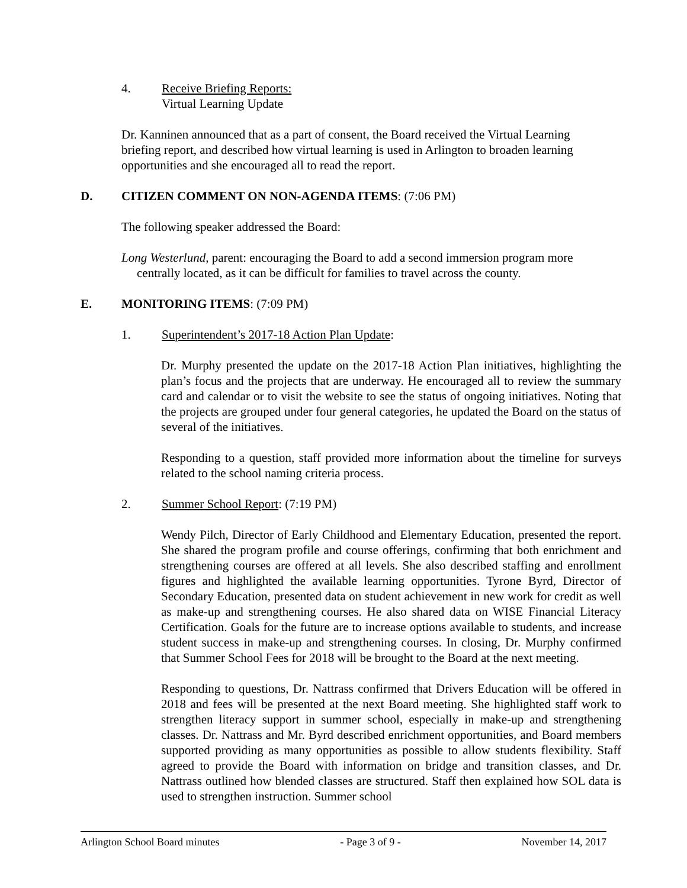4. Receive Briefing Reports:
Virtual Learning Update
Dr. Kanninen announced that as a part of consent, the Board received the Virtual Learning briefing report, and described how virtual learning is used in Arlington to broaden learning opportunities and she encouraged all to read the report.
D. CITIZEN COMMENT ON NON-AGENDA ITEMS: (7:06 PM)
The following speaker addressed the Board:
Long Westerlund, parent: encouraging the Board to add a second immersion program more centrally located, as it can be difficult for families to travel across the county.
E. MONITORING ITEMS: (7:09 PM)
1. Superintendent’s 2017-18 Action Plan Update:
Dr. Murphy presented the update on the 2017-18 Action Plan initiatives, highlighting the plan’s focus and the projects that are underway. He encouraged all to review the summary card and calendar or to visit the website to see the status of ongoing initiatives. Noting that the projects are grouped under four general categories, he updated the Board on the status of several of the initiatives.
Responding to a question, staff provided more information about the timeline for surveys related to the school naming criteria process.
2. Summer School Report: (7:19 PM)
Wendy Pilch, Director of Early Childhood and Elementary Education, presented the report. She shared the program profile and course offerings, confirming that both enrichment and strengthening courses are offered at all levels. She also described staffing and enrollment figures and highlighted the available learning opportunities. Tyrone Byrd, Director of Secondary Education, presented data on student achievement in new work for credit as well as make-up and strengthening courses. He also shared data on WISE Financial Literacy Certification. Goals for the future are to increase options available to students, and increase student success in make-up and strengthening courses. In closing, Dr. Murphy confirmed that Summer School Fees for 2018 will be brought to the Board at the next meeting.
Responding to questions, Dr. Nattrass confirmed that Drivers Education will be offered in 2018 and fees will be presented at the next Board meeting. She highlighted staff work to strengthen literacy support in summer school, especially in make-up and strengthening classes. Dr. Nattrass and Mr. Byrd described enrichment opportunities, and Board members supported providing as many opportunities as possible to allow students flexibility. Staff agreed to provide the Board with information on bridge and transition classes, and Dr. Nattrass outlined how blended classes are structured. Staff then explained how SOL data is used to strengthen instruction. Summer school
Arlington School Board minutes - Page 3 of 9 - November 14, 2017